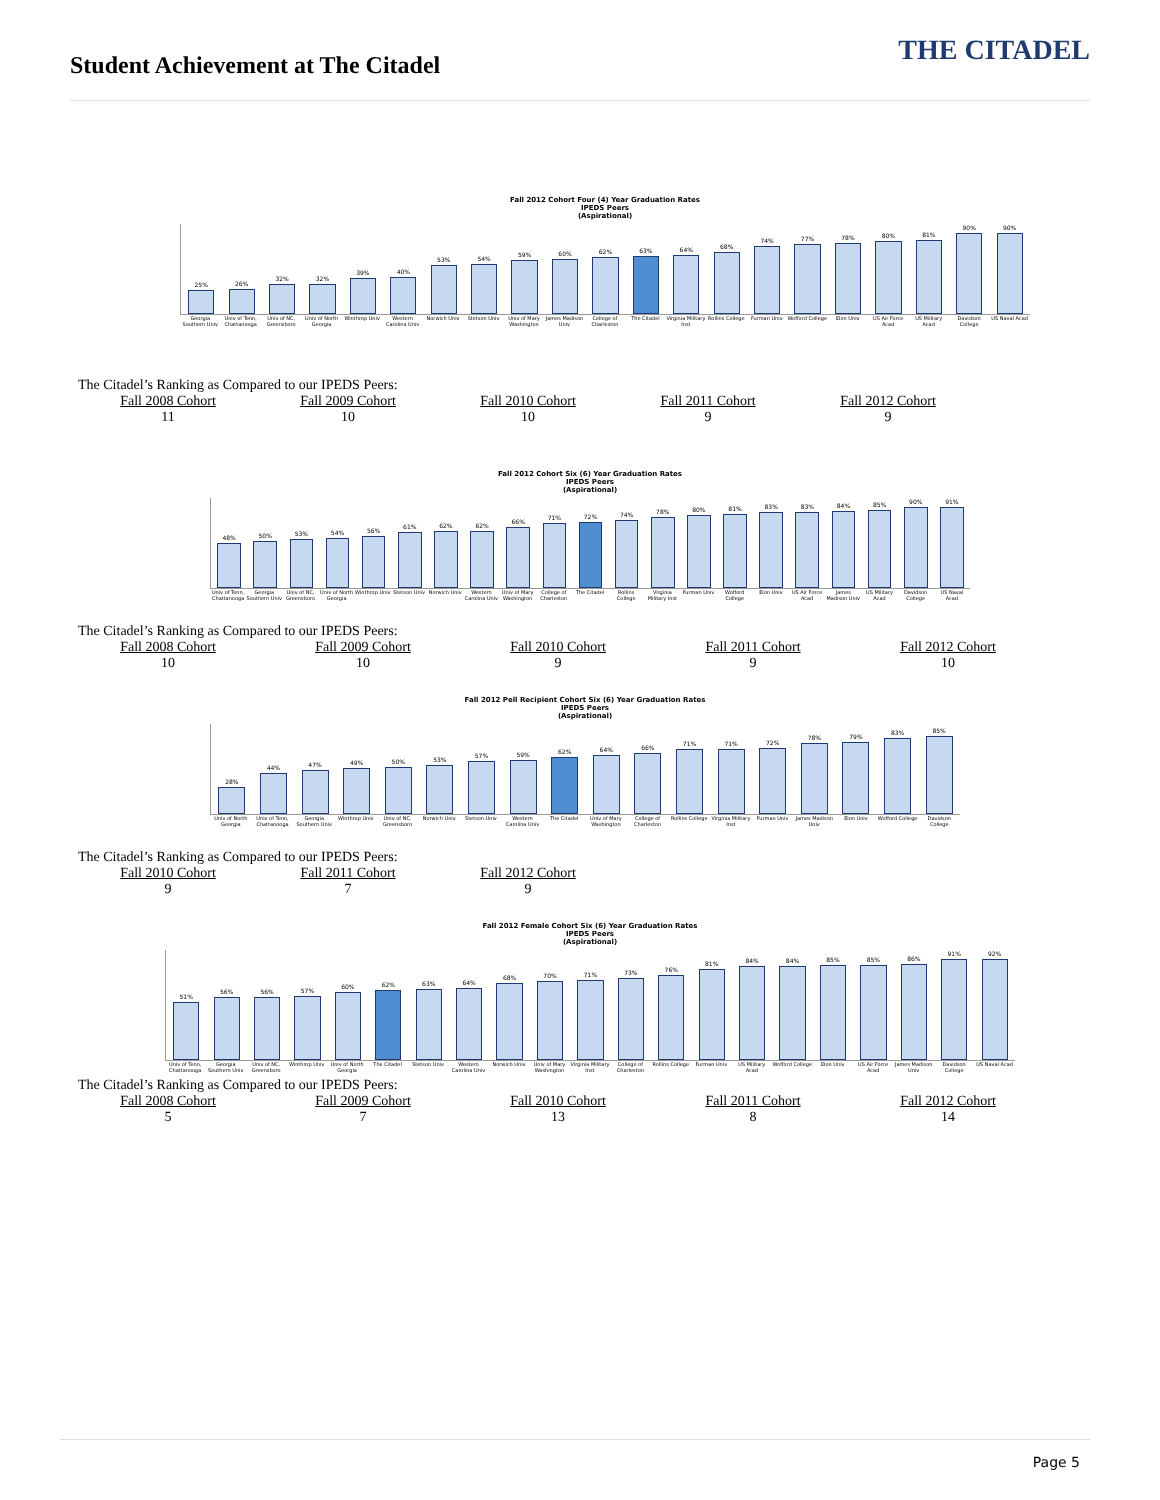Student Achievement at The Citadel
THE CITADEL
Fall 2012 Cohort Four (4) Year Graduation Rates
IPEDS Peers
(Aspirational)
25%
26%
32%
32%
39%
40%
53%
54%
59%
60%
62%
63%
64%
68%
74%
77%
78%
80%
81%
90%
90%
Georgia Southern Univ Univ of Tenn, Chattanooga Univ of NC, Greensboro Univ of North Georgia Winthrop Univ Western Carolina Univ Norwich Univ Stetson Univ Univ of Mary Washington James Madison Univ College of Charleston The Citadel Virginia Military Inst Rollins College Furman Univ Wofford College Elon Univ US Air Force Acad US Military Acad Davidson College US Naval Acad
The Citadel’s Ranking as Compared to our IPEDS Peers:
| Fall 2008 Cohort | Fall 2009 Cohort | Fall 2010 Cohort | Fall 2011 Cohort | Fall 2012 Cohort |
| 11 | 10 | 10 | 9 | 9 |
Fall 2012 Cohort Six (6) Year Graduation Rates
IPEDS Peers
(Aspirational)
48%
50%
53%
54%
56%
61%
62%
62%
66%
71%
72%
74%
78%
80%
81%
83%
83%
84%
85%
90%
91%
Univ of Tenn, Chattanooga Georgia Southern Univ Univ of NC, Greensboro Univ of North Georgia Winthrop Univ Stetson Univ Norwich Univ Western Carolina Univ Univ of Mary Washington College of Charleston The Citadel Rollins College Virginia Military Inst Furman Univ Wofford College Elon Univ US Air Force Acad James Madison Univ US Military Acad Davidson College US Naval Acad
The Citadel’s Ranking as Compared to our IPEDS Peers:
| Fall 2008 Cohort | Fall 2009 Cohort | Fall 2010 Cohort | Fall 2011 Cohort | Fall 2012 Cohort |
| 10 | 10 | 9 | 9 | 10 |
Fall 2012 Pell Recipient Cohort Six (6) Year Graduation Rates
IPEDS Peers
(Aspirational)
28%
44%
47%
49%
50%
53%
57%
59%
62%
64%
66%
71%
71%
72%
78%
79%
83%
85%
Univ of North Georgia Univ of Tenn, Chattanooga Georgia Southern Univ Winthrop Univ Univ of NC, Greensboro Norwich Univ Stetson Univ Western Carolina Univ The Citadel Univ of Mary Washington College of Charleston Rollins College Virginia Military Inst Furman Univ James Madison Univ Elon Univ Wofford College Davidson College
The Citadel’s Ranking as Compared to our IPEDS Peers:
| Fall 2010 Cohort | Fall 2011 Cohort | Fall 2012 Cohort |
| 9 | 7 | 9 |
Fall 2012 Female Cohort Six (6) Year Graduation Rates
IPEDS Peers
(Aspirational)
51%
56%
56%
57%
60%
62%
63%
64%
68%
70%
71%
73%
76%
81%
84%
84%
85%
85%
86%
91%
92%
Univ of Tenn, Chattanooga Georgia Southern Univ Univ of NC, Greensboro Winthrop Univ Univ of North Georgia The Citadel Stetson Univ Western Carolina Univ Norwich Univ Univ of Mary Washington Virginia Military Inst College of Charleston Rollins College Furman Univ US Military Acad Wofford College Elon Univ US Air Force Acad James Madison Univ Davidson College US Naval Acad
The Citadel’s Ranking as Compared to our IPEDS Peers:
| Fall 2008 Cohort | Fall 2009 Cohort | Fall 2010 Cohort | Fall 2011 Cohort | Fall 2012 Cohort |
| 5 | 7 | 13 | 8 | 14 |
Page 5